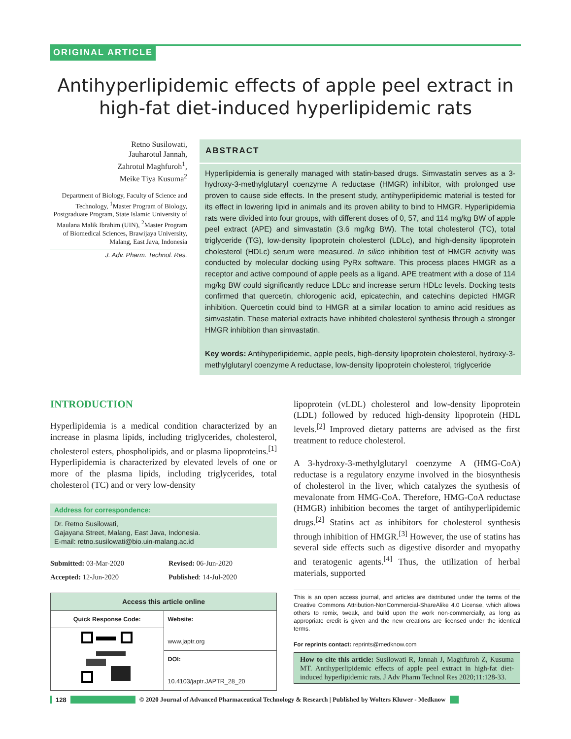ORIGINAL ARTICLE
Antihyperlipidemic effects of apple peel extract in high-fat diet-induced hyperlipidemic rats
Retno Susilowati,
Jauharotul Jannah,
Zahrotul Maghfuroh<sup>1</sup>,
Meike Tiya Kusuma<sup>2</sup>
Department of Biology, Faculty of Science and Technology, <sup>1</sup>Master Program of Biology, Postgraduate Program, State Islamic University of Maulana Malik Ibrahim (UIN), <sup>2</sup>Master Program of Biomedical Sciences, Brawijaya University, Malang, East Java, Indonesia
J. Adv. Pharm. Technol. Res.
ABSTRACT
Hyperlipidemia is generally managed with statin-based drugs. Simvastatin serves as a 3-hydroxy-3-methylglutaryl coenzyme A reductase (HMGR) inhibitor, with prolonged use proven to cause side effects. In the present study, antihyperlipidemic material is tested for its effect in lowering lipid in animals and its proven ability to bind to HMGR. Hyperlipidemia rats were divided into four groups, with different doses of 0, 57, and 114 mg/kg BW of apple peel extract (APE) and simvastatin (3.6 mg/kg BW). The total cholesterol (TC), total triglyceride (TG), low-density lipoprotein cholesterol (LDLc), and high-density lipoprotein cholesterol (HDLc) serum were measured. In silico inhibition test of HMGR activity was conducted by molecular docking using PyRx software. This process places HMGR as a receptor and active compound of apple peels as a ligand. APE treatment with a dose of 114 mg/kg BW could significantly reduce LDLc and increase serum HDLc levels. Docking tests confirmed that quercetin, chlorogenic acid, epicatechin, and catechins depicted HMGR inhibition. Quercetin could bind to HMGR at a similar location to amino acid residues as simvastatin. These material extracts have inhibited cholesterol synthesis through a stronger HMGR inhibition than simvastatin.
Key words: Antihyperlipidemic, apple peels, high-density lipoprotein cholesterol, hydroxy-3-methylglutaryl coenzyme A reductase, low-density lipoprotein cholesterol, triglyceride
INTRODUCTION
Hyperlipidemia is a medical condition characterized by an increase in plasma lipids, including triglycerides, cholesterol, cholesterol esters, phospholipids, and or plasma lipoproteins.<sup>[1]</sup> Hyperlipidemia is characterized by elevated levels of one or more of the plasma lipids, including triglycerides, total cholesterol (TC) and or very low-density
Address for correspondence:
Dr. Retno Susilowati,
Gajayana Street, Malang, East Java, Indonesia.
E-mail: retno.susilowati@bio.uin-malang.ac.id
Submitted: 03-Mar-2020
Revised: 06-Jun-2020
Accepted: 12-Jun-2020
Published: 14-Jul-2020
| Access this article online | |
| --- | --- |
| Quick Response Code: | Website: www.japtr.org |
| | DOI: 10.4103/japtr.JAPTR_28_20 |
lipoprotein (vLDL) cholesterol and low-density lipoprotein (LDL) followed by reduced high-density lipoprotein (HDL levels.<sup>[2]</sup> Improved dietary patterns are advised as the first treatment to reduce cholesterol.
A 3-hydroxy-3-methylglutaryl coenzyme A (HMG-CoA) reductase is a regulatory enzyme involved in the biosynthesis of cholesterol in the liver, which catalyzes the synthesis of mevalonate from HMG-CoA. Therefore, HMG-CoA reductase (HMGR) inhibition becomes the target of antihyperlipidemic drugs.<sup>[2]</sup> Statins act as inhibitors for cholesterol synthesis through inhibition of HMGR.<sup>[3]</sup> However, the use of statins has several side effects such as digestive disorder and myopathy and teratogenic agents.<sup>[4]</sup> Thus, the utilization of herbal materials, supported
This is an open access journal, and articles are distributed under the terms of the Creative Commons Attribution-NonCommercial-ShareAlike 4.0 License, which allows others to remix, tweak, and build upon the work non-commercially, as long as appropriate credit is given and the new creations are licensed under the identical terms.
For reprints contact: reprints@medknow.com
How to cite this article: Susilowati R, Jannah J, Maghfuroh Z, Kusuma MT. Antihyperlipidemic effects of apple peel extract in high-fat diet-induced hyperlipidemic rats. J Adv Pharm Technol Res 2020;11:128-33.
128
© 2020 Journal of Advanced Pharmaceutical Technology & Research | Published by Wolters Kluwer - Medknow